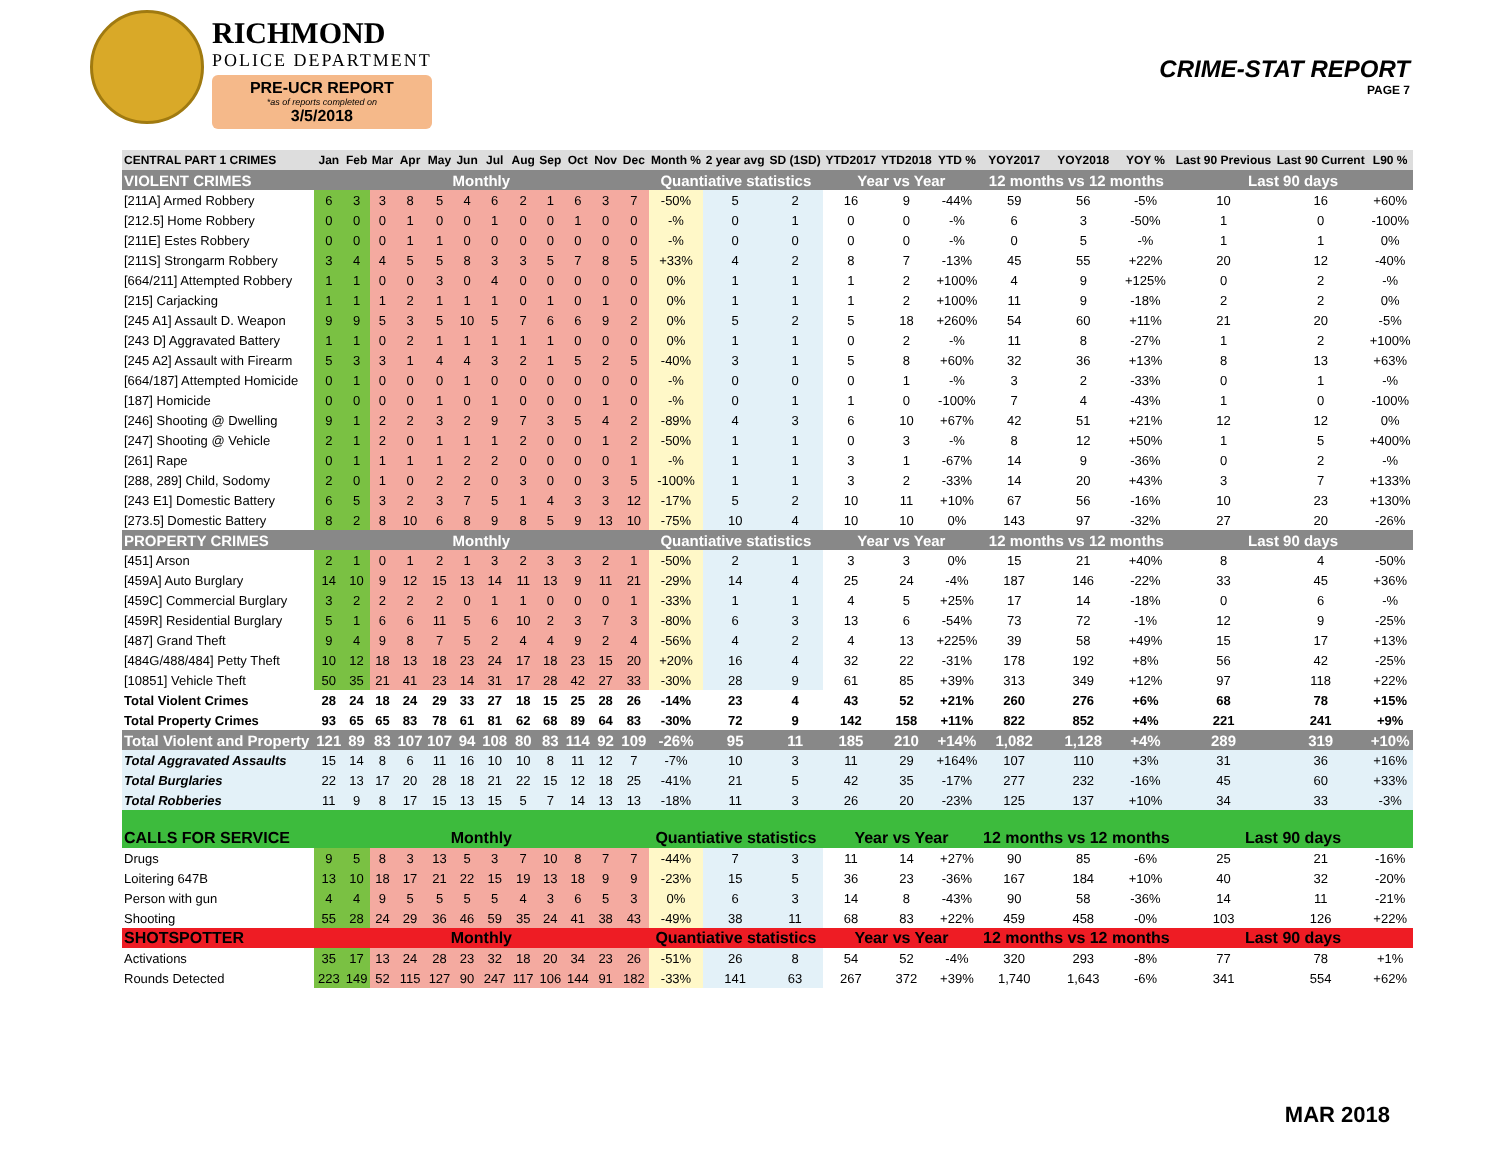RICHMOND
POLICE DEPARTMENT
PRE-UCR REPORT
*as of reports completed on
3/5/2018
CRIME-STAT REPORT
PAGE 7
| CENTRAL PART 1 CRIMES | Jan | Feb | Mar | Apr | May | Jun | Jul | Aug | Sep | Oct | Nov | Dec | Month % | 2 year avg | SD (1SD) | YTD2017 | YTD2018 | YTD % | YOY2017 | YOY2018 | YOY % | Last 90 Previous | Last 90 Current | L90 % |
| --- | --- | --- | --- | --- | --- | --- | --- | --- | --- | --- | --- | --- | --- | --- | --- | --- | --- | --- | --- | --- | --- | --- | --- | --- |
| VIOLENT CRIMES | Monthly | | | | | | | | | | | | Quantiative statistics | | | Year vs Year | | | 12 months vs 12 months | | | Last 90 days | | |
| [211A] Armed Robbery | 6 | 3 | 3 | 8 | 5 | 4 | 6 | 2 | 1 | 6 | 3 | 7 | -50% | 5 | 2 | 16 | 9 | -44% | 59 | 56 | -5% | 10 | 16 | +60% |
| [212.5] Home Robbery | 0 | 0 | 0 | 1 | 0 | 0 | 1 | 0 | 0 | 1 | 0 | 0 | -% | 0 | 1 | 0 | 0 | -% | 6 | 3 | -50% | 1 | 0 | -100% |
| [211E] Estes Robbery | 0 | 0 | 0 | 1 | 1 | 0 | 0 | 0 | 0 | 0 | 0 | 0 | -% | 0 | 0 | 0 | 0 | -% | 0 | 5 | -% | 1 | 1 | 0% |
| [211S] Strongarm Robbery | 3 | 4 | 4 | 5 | 5 | 8 | 3 | 3 | 5 | 7 | 8 | 5 | +33% | 4 | 2 | 8 | 7 | -13% | 45 | 55 | +22% | 20 | 12 | -40% |
| [664/211] Attempted Robbery | 1 | 1 | 0 | 0 | 3 | 0 | 4 | 0 | 0 | 0 | 0 | 0 | 0% | 1 | 1 | 1 | 2 | +100% | 4 | 9 | +125% | 0 | 2 | -% |
| [215] Carjacking | 1 | 1 | 1 | 2 | 1 | 1 | 1 | 0 | 1 | 0 | 1 | 0 | 0% | 1 | 1 | 1 | 2 | +100% | 11 | 9 | -18% | 2 | 2 | 0% |
| [245 A1] Assault D. Weapon | 9 | 9 | 5 | 3 | 5 | 10 | 5 | 7 | 6 | 6 | 9 | 2 | 0% | 5 | 2 | 5 | 18 | +260% | 54 | 60 | +11% | 21 | 20 | -5% |
| [243 D] Aggravated Battery | 1 | 1 | 0 | 2 | 1 | 1 | 1 | 1 | 1 | 0 | 0 | 0 | 0% | 1 | 1 | 0 | 2 | -% | 11 | 8 | -27% | 1 | 2 | +100% |
| [245 A2] Assault with Firearm | 5 | 3 | 3 | 1 | 4 | 4 | 3 | 2 | 1 | 5 | 2 | 5 | -40% | 3 | 1 | 5 | 8 | +60% | 32 | 36 | +13% | 8 | 13 | +63% |
| [664/187] Attempted Homicide | 0 | 1 | 0 | 0 | 0 | 1 | 0 | 0 | 0 | 0 | 0 | 0 | -% | 0 | 0 | 0 | 1 | -% | 3 | 2 | -33% | 0 | 1 | -% |
| [187] Homicide | 0 | 0 | 0 | 0 | 1 | 0 | 1 | 0 | 0 | 0 | 1 | 0 | -% | 0 | 1 | 1 | 0 | -100% | 7 | 4 | -43% | 1 | 0 | -100% |
| [246] Shooting @ Dwelling | 9 | 1 | 2 | 2 | 3 | 2 | 9 | 7 | 3 | 5 | 4 | 2 | -89% | 4 | 3 | 6 | 10 | +67% | 42 | 51 | +21% | 12 | 12 | 0% |
| [247] Shooting @ Vehicle | 2 | 1 | 2 | 0 | 1 | 1 | 1 | 2 | 0 | 0 | 1 | 2 | -50% | 1 | 1 | 0 | 3 | -% | 8 | 12 | +50% | 1 | 5 | +400% |
| [261] Rape | 0 | 1 | 1 | 1 | 1 | 2 | 2 | 0 | 0 | 0 | 0 | 1 | -% | 1 | 1 | 3 | 1 | -67% | 14 | 9 | -36% | 0 | 2 | -% |
| [288, 289] Child, Sodomy | 2 | 0 | 1 | 0 | 2 | 2 | 0 | 3 | 0 | 0 | 3 | 5 | -100% | 1 | 1 | 3 | 2 | -33% | 14 | 20 | +43% | 3 | 7 | +133% |
| [243 E1] Domestic Battery | 6 | 5 | 3 | 2 | 3 | 7 | 5 | 1 | 4 | 3 | 3 | 12 | -17% | 5 | 2 | 10 | 11 | +10% | 67 | 56 | -16% | 10 | 23 | +130% |
| [273.5] Domestic Battery | 8 | 2 | 8 | 10 | 6 | 8 | 9 | 8 | 5 | 9 | 13 | 10 | -75% | 10 | 4 | 10 | 10 | 0% | 143 | 97 | -32% | 27 | 20 | -26% |
| PROPERTY CRIMES | Monthly | | | | | | | | | | | | Quantiative statistics | | | Year vs Year | | | 12 months vs 12 months | | | Last 90 days | | |
| [451] Arson | 2 | 1 | 0 | 1 | 2 | 1 | 3 | 2 | 3 | 3 | 2 | 1 | -50% | 2 | 1 | 3 | 3 | 0% | 15 | 21 | +40% | 8 | 4 | -50% |
| [459A] Auto Burglary | 14 | 10 | 9 | 12 | 15 | 13 | 14 | 11 | 13 | 9 | 11 | 21 | -29% | 14 | 4 | 25 | 24 | -4% | 187 | 146 | -22% | 33 | 45 | +36% |
| [459C] Commercial Burglary | 3 | 2 | 2 | 2 | 2 | 0 | 1 | 1 | 0 | 0 | 0 | 1 | -33% | 1 | 1 | 4 | 5 | +25% | 17 | 14 | -18% | 0 | 6 | -% |
| [459R] Residential Burglary | 5 | 1 | 6 | 6 | 11 | 5 | 6 | 10 | 2 | 3 | 7 | 3 | -80% | 6 | 3 | 13 | 6 | -54% | 73 | 72 | -1% | 12 | 9 | -25% |
| [487] Grand Theft | 9 | 4 | 9 | 8 | 7 | 5 | 2 | 4 | 4 | 9 | 2 | 4 | -56% | 4 | 2 | 4 | 13 | +225% | 39 | 58 | +49% | 15 | 17 | +13% |
| [484G/488/484] Petty Theft | 10 | 12 | 18 | 13 | 18 | 23 | 24 | 17 | 18 | 23 | 15 | 20 | +20% | 16 | 4 | 32 | 22 | -31% | 178 | 192 | +8% | 56 | 42 | -25% |
| [10851] Vehicle Theft | 50 | 35 | 21 | 41 | 23 | 14 | 31 | 17 | 28 | 42 | 27 | 33 | -30% | 28 | 9 | 61 | 85 | +39% | 313 | 349 | +12% | 97 | 118 | +22% |
| Total Violent Crimes | 28 | 24 | 18 | 24 | 29 | 33 | 27 | 18 | 15 | 25 | 28 | 26 | -14% | 23 | 4 | 43 | 52 | +21% | 260 | 276 | +6% | 68 | 78 | +15% |
| Total Property Crimes | 93 | 65 | 65 | 83 | 78 | 61 | 81 | 62 | 68 | 89 | 64 | 83 | -30% | 72 | 9 | 142 | 158 | +11% | 822 | 852 | +4% | 221 | 241 | +9% |
| Total Violent and Property | 121 | 89 | 83 | 107 | 107 | 94 | 108 | 80 | 83 | 114 | 92 | 109 | -26% | 95 | 11 | 185 | 210 | +14% | 1,082 | 1,128 | +4% | 289 | 319 | +10% |
| Total Aggravated Assaults | 15 | 14 | 8 | 6 | 11 | 16 | 10 | 10 | 8 | 11 | 12 | 7 | -7% | 10 | 3 | 11 | 29 | +164% | 107 | 110 | +3% | 31 | 36 | +16% |
| Total Burglaries | 22 | 13 | 17 | 20 | 28 | 18 | 21 | 22 | 15 | 12 | 18 | 25 | -41% | 21 | 5 | 42 | 35 | -17% | 277 | 232 | -16% | 45 | 60 | +33% |
| Total Robberies | 11 | 9 | 8 | 17 | 15 | 13 | 15 | 5 | 7 | 14 | 13 | 13 | -18% | 11 | 3 | 26 | 20 | -23% | 125 | 137 | +10% | 34 | 33 | -3% |
| CALLS FOR SERVICE | Monthly | | | | | | | | | | | | Quantiative statistics | | | Year vs Year | | | 12 months vs 12 months | | | Last 90 days | | |
| Drugs | 9 | 5 | 8 | 3 | 13 | 5 | 3 | 7 | 10 | 8 | 7 | 7 | -44% | 7 | 3 | 11 | 14 | +27% | 90 | 85 | -6% | 25 | 21 | -16% |
| Loitering 647B | 13 | 10 | 18 | 17 | 21 | 22 | 15 | 19 | 13 | 18 | 9 | 9 | -23% | 15 | 5 | 36 | 23 | -36% | 167 | 184 | +10% | 40 | 32 | -20% |
| Person with gun | 4 | 4 | 9 | 5 | 5 | 5 | 5 | 4 | 3 | 6 | 5 | 3 | 0% | 6 | 3 | 14 | 8 | -43% | 90 | 58 | -36% | 14 | 11 | -21% |
| Shooting | 55 | 28 | 24 | 29 | 36 | 46 | 59 | 35 | 24 | 41 | 38 | 43 | -49% | 38 | 11 | 68 | 83 | +22% | 459 | 458 | -0% | 103 | 126 | +22% |
| SHOTSPOTTER | Monthly | | | | | | | | | | | | Quantiative statistics | | | Year vs Year | | | 12 months vs 12 months | | | Last 90 days | | |
| Activations | 35 | 17 | 13 | 24 | 28 | 23 | 32 | 18 | 20 | 34 | 23 | 26 | -51% | 26 | 8 | 54 | 52 | -4% | 320 | 293 | -8% | 77 | 78 | +1% |
| Rounds Detected | 223 | 149 | 52 | 115 | 127 | 90 | 247 | 117 | 106 | 144 | 91 | 182 | -33% | 141 | 63 | 267 | 372 | +39% | 1,740 | 1,643 | -6% | 341 | 554 | +62% |
MAR 2018